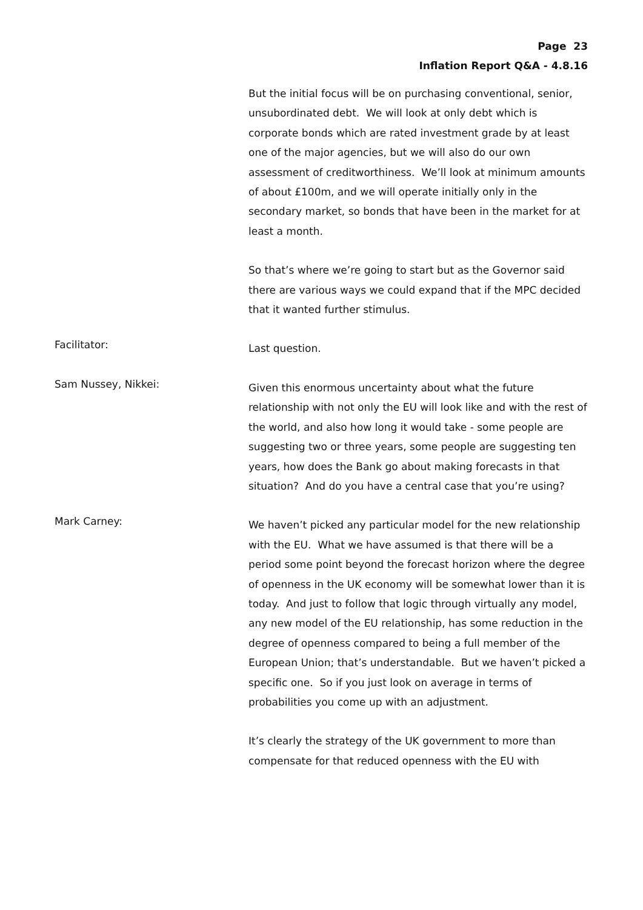Page 23
Inflation Report Q&A - 4.8.16
But the initial focus will be on purchasing conventional, senior, unsubordinated debt. We will look at only debt which is corporate bonds which are rated investment grade by at least one of the major agencies, but we will also do our own assessment of creditworthiness. We’ll look at minimum amounts of about £100m, and we will operate initially only in the secondary market, so bonds that have been in the market for at least a month.
So that’s where we’re going to start but as the Governor said there are various ways we could expand that if the MPC decided that it wanted further stimulus.
Facilitator:
Last question.
Sam Nussey, Nikkei:
Given this enormous uncertainty about what the future relationship with not only the EU will look like and with the rest of the world, and also how long it would take - some people are suggesting two or three years, some people are suggesting ten years, how does the Bank go about making forecasts in that situation? And do you have a central case that you’re using?
Mark Carney:
We haven’t picked any particular model for the new relationship with the EU. What we have assumed is that there will be a period some point beyond the forecast horizon where the degree of openness in the UK economy will be somewhat lower than it is today. And just to follow that logic through virtually any model, any new model of the EU relationship, has some reduction in the degree of openness compared to being a full member of the European Union; that’s understandable. But we haven’t picked a specific one. So if you just look on average in terms of probabilities you come up with an adjustment.
It’s clearly the strategy of the UK government to more than compensate for that reduced openness with the EU with